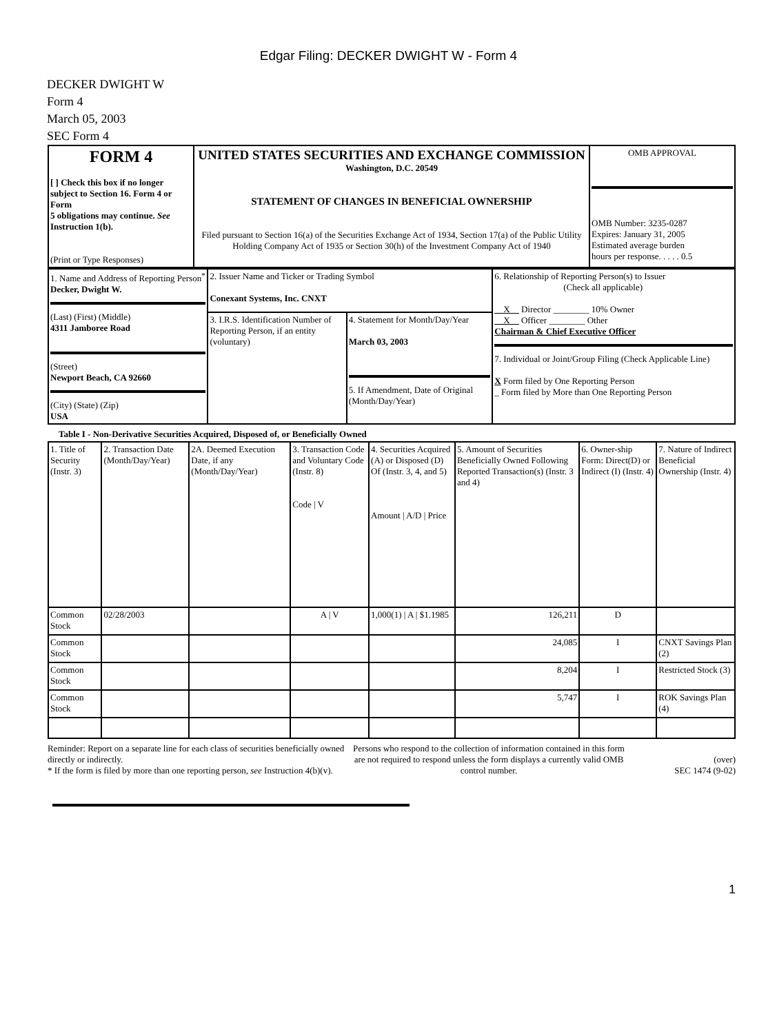Edgar Filing: DECKER DWIGHT W - Form 4
DECKER DWIGHT W
Form 4
March 05, 2003
SEC Form 4
| FORM 4 [ ] Check this box if no longer subject to Section 16. Form 4 or Form 5 obligations may continue. See Instruction 1(b). (Print or Type Responses) | UNITED STATES SECURITIES AND EXCHANGE COMMISSION Washington, D.C. 20549 STATEMENT OF CHANGES IN BENEFICIAL OWNERSHIP Filed pursuant to Section 16(a) of the Securities Exchange Act of 1934, Section 17(a) of the Public Utility Holding Company Act of 1935 or Section 30(h) of the Investment Company Act of 1940 | OMB APPROVAL OMB Number: 3235-0287 Expires: January 31, 2005 Estimated average burden hours per response. . . . . 0.5 |
| 1. Name and Address of Reporting Person<sup>*</sup> Decker, Dwight W. (Last) (First) (Middle) 4311 Jamboree Road (Street) Newport Beach, CA 92660 (City) (State) (Zip) USA | 2. Issuer Name and Ticker or Trading Symbol Conexant Systems, Inc. CNXT | | 6. Relationship of Reporting Person(s) to Issuer (Check all applicable) __X__ Director ________ 10% Owner __X__ Officer ________ Other Chairman & Chief Executive Officer 7. Individual or Joint/Group Filing (Check Applicable Line) X Form filed by One Reporting Person _ Form filed by More than One Reporting Person |
| | 3. I.R.S. Identification Number of Reporting Person, if an entity (voluntary) | 4. Statement for Month/Day/Year March 03, 2003 5. If Amendment, Date of Original (Month/Day/Year) | |
Table I - Non-Derivative Securities Acquired, Disposed of, or Beneficially Owned
| 1. Title of Security (Instr. 3) | 2. Transaction Date (Month/Day/Year) | 2A. Deemed Execution Date, if any (Month/Day/Year) | 3. Transaction Code and Voluntary Code (Instr. 8) Code / V | 4. Securities Acquired (A) or Disposed (D) Of (Instr. 3, 4, and 5) Amount / A/D / Price | 5. Amount of Securities Beneficially Owned Following Reported Transaction(s) (Instr. 3 and 4) | 6. Owner-ship Form: Direct(D) or Indirect (I) (Instr. 4) | 7. Nature of Indirect Beneficial Ownership (Instr. 4) |
| Common Stock | 02/28/2003 | | A / V | 1,000(1) / A / $1.1985 | 126,211 | D | |
| Common Stock | | | | | 24,085 | I | CNXT Savings Plan (2) |
| Common Stock | | | | | 8,204 | I | Restricted Stock (3) |
| Common Stock | | | | | 5,747 | I | ROK Savings Plan (4) |
Reminder: Report on a separate line for each class of securities beneficially owned directly or indirectly.
* If the form is filed by more than one reporting person, see Instruction 4(b)(v).
Persons who respond to the collection of information contained in this form are not required to respond unless the form displays a currently valid OMB control number.
(over)
SEC 1474 (9-02)
1